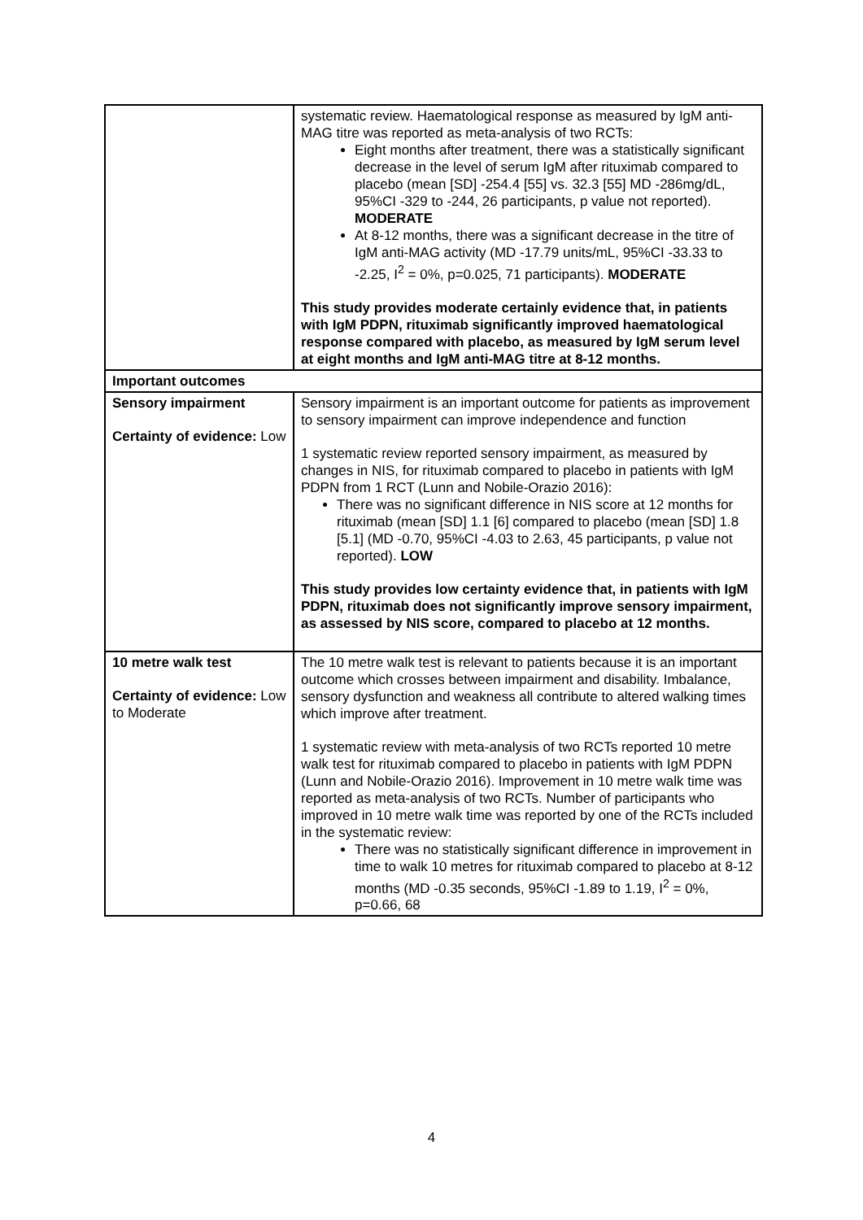| | systematic review. Haematological response as measured by IgM anti-MAG titre was reported as meta-analysis of two RCTs: Eight months after treatment, there was a statistically significant decrease in the level of serum IgM after rituximab compared to placebo (mean [SD] -254.4 [55] vs. 32.3 [55] MD -286mg/dL, 95%CI -329 to -244, 26 participants, p value not reported). MODERATE At 8-12 months, there was a significant decrease in the titre of IgM anti-MAG activity (MD -17.79 units/mL, 95%CI -33.33 to -2.25, I<sup>2</sup> = 0%, p=0.025, 71 participants). MODERATE This study provides moderate certainly evidence that, in patients with IgM PDPN, rituximab significantly improved haematological response compared with placebo, as measured by IgM serum level at eight months and IgM anti-MAG titre at 8-12 months. |
| Important outcomes | |
| Sensory impairment Certainty of evidence: Low | Sensory impairment is an important outcome for patients as improvement to sensory impairment can improve independence and function 1 systematic review reported sensory impairment, as measured by changes in NIS, for rituximab compared to placebo in patients with IgM PDPN from 1 RCT (Lunn and Nobile-Orazio 2016): There was no significant difference in NIS score at 12 months for rituximab (mean [SD] 1.1 [6] compared to placebo (mean [SD] 1.8 [5.1] (MD -0.70, 95%CI -4.03 to 2.63, 45 participants, p value not reported). LOW This study provides low certainty evidence that, in patients with IgM PDPN, rituximab does not significantly improve sensory impairment, as assessed by NIS score, compared to placebo at 12 months. |
| 10 metre walk test Certainty of evidence: Low to Moderate | The 10 metre walk test is relevant to patients because it is an important outcome which crosses between impairment and disability. Imbalance, sensory dysfunction and weakness all contribute to altered walking times which improve after treatment. 1 systematic review with meta-analysis of two RCTs reported 10 metre walk test for rituximab compared to placebo in patients with IgM PDPN (Lunn and Nobile-Orazio 2016). Improvement in 10 metre walk time was reported as meta-analysis of two RCTs. Number of participants who improved in 10 metre walk time was reported by one of the RCTs included in the systematic review: There was no statistically significant difference in improvement in time to walk 10 metres for rituximab compared to placebo at 8-12 months (MD -0.35 seconds, 95%CI -1.89 to 1.19, I<sup>2</sup> = 0%, p=0.66, 68 |
4